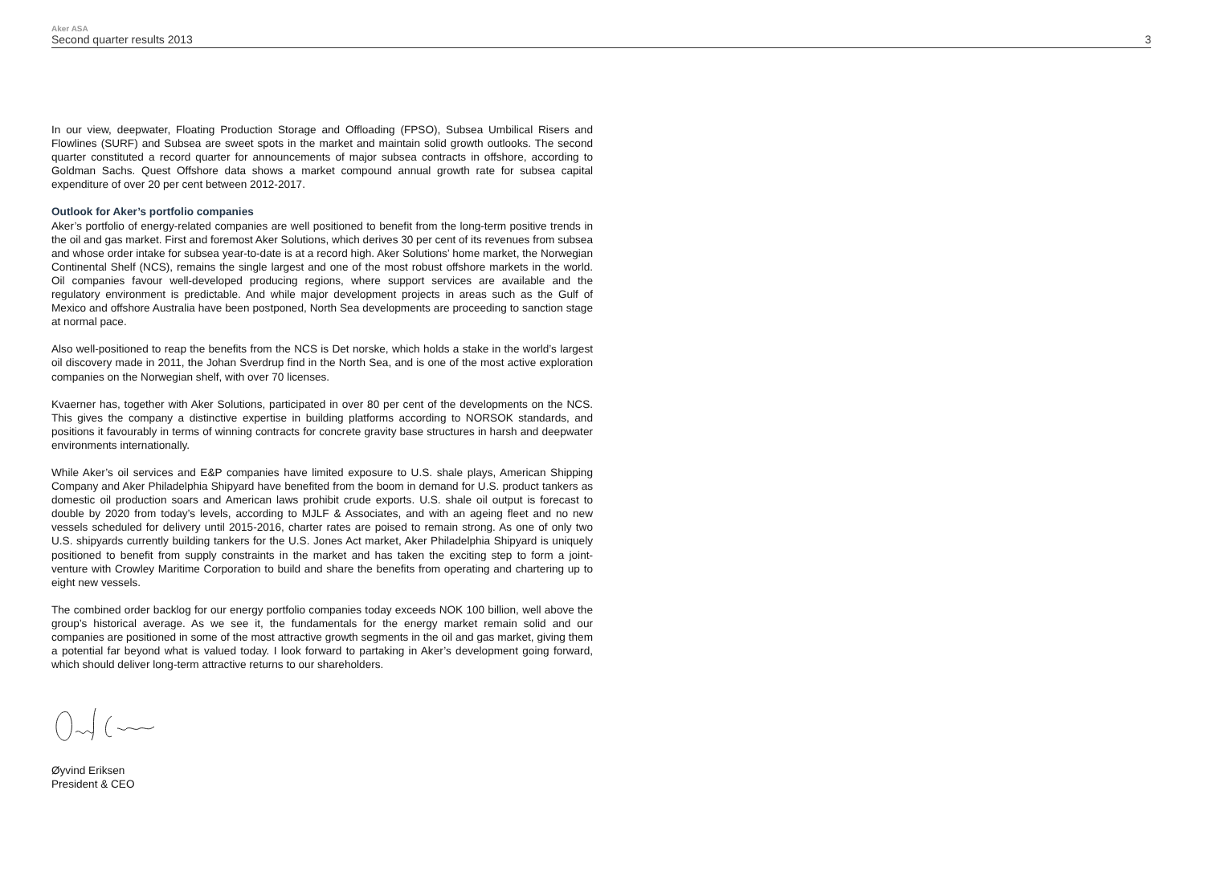Aker ASA
Second quarter results 2013
3
In our view, deepwater, Floating Production Storage and Offloading (FPSO), Subsea Umbilical Risers and Flowlines (SURF) and Subsea are sweet spots in the market and maintain solid growth outlooks. The second quarter constituted a record quarter for announcements of major subsea contracts in offshore, according to Goldman Sachs. Quest Offshore data shows a market compound annual growth rate for subsea capital expenditure of over 20 per cent between 2012-2017.
Outlook for Aker’s portfolio companies
Aker’s portfolio of energy-related companies are well positioned to benefit from the long-term positive trends in the oil and gas market. First and foremost Aker Solutions, which derives 30 per cent of its revenues from subsea and whose order intake for subsea year-to-date is at a record high. Aker Solutions’ home market, the Norwegian Continental Shelf (NCS), remains the single largest and one of the most robust offshore markets in the world. Oil companies favour well-developed producing regions, where support services are available and the regulatory environment is predictable. And while major development projects in areas such as the Gulf of Mexico and offshore Australia have been postponed, North Sea developments are proceeding to sanction stage at normal pace.
Also well-positioned to reap the benefits from the NCS is Det norske, which holds a stake in the world’s largest oil discovery made in 2011, the Johan Sverdrup find in the North Sea, and is one of the most active exploration companies on the Norwegian shelf, with over 70 licenses.
Kvaerner has, together with Aker Solutions, participated in over 80 per cent of the developments on the NCS. This gives the company a distinctive expertise in building platforms according to NORSOK standards, and positions it favourably in terms of winning contracts for concrete gravity base structures in harsh and deepwater environments internationally.
While Aker’s oil services and E&P companies have limited exposure to U.S. shale plays, American Shipping Company and Aker Philadelphia Shipyard have benefited from the boom in demand for U.S. product tankers as domestic oil production soars and American laws prohibit crude exports. U.S. shale oil output is forecast to double by 2020 from today’s levels, according to MJLF & Associates, and with an ageing fleet and no new vessels scheduled for delivery until 2015-2016, charter rates are poised to remain strong. As one of only two U.S. shipyards currently building tankers for the U.S. Jones Act market, Aker Philadelphia Shipyard is uniquely positioned to benefit from supply constraints in the market and has taken the exciting step to form a joint-venture with Crowley Maritime Corporation to build and share the benefits from operating and chartering up to eight new vessels.
The combined order backlog for our energy portfolio companies today exceeds NOK 100 billion, well above the group’s historical average. As we see it, the fundamentals for the energy market remain solid and our companies are positioned in some of the most attractive growth segments in the oil and gas market, giving them a potential far beyond what is valued today. I look forward to partaking in Aker’s development going forward, which should deliver long-term attractive returns to our shareholders.
Øyvind Eriksen
President & CEO